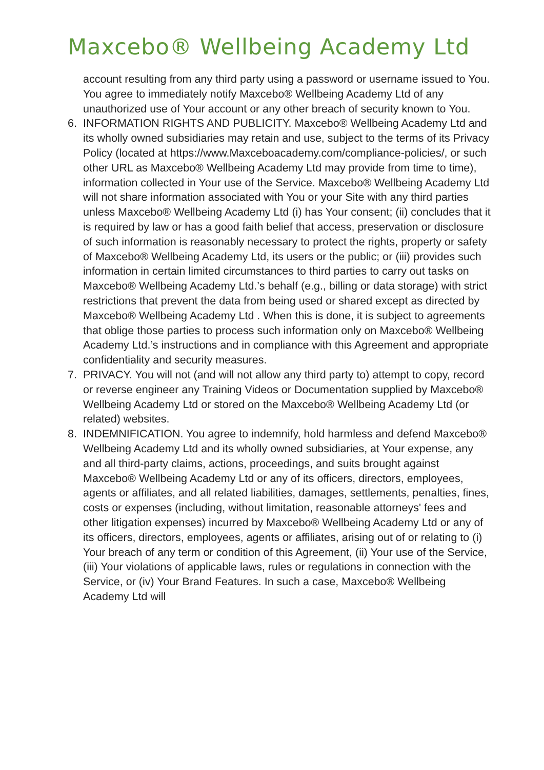Maxcebo® Wellbeing Academy Ltd
account resulting from any third party using a password or username issued to You. You agree to immediately notify Maxcebo® Wellbeing Academy Ltd of any unauthorized use of Your account or any other breach of security known to You.
6. INFORMATION RIGHTS AND PUBLICITY. Maxcebo® Wellbeing Academy Ltd and its wholly owned subsidiaries may retain and use, subject to the terms of its Privacy Policy (located at https://www.Maxceboacademy.com/compliance-policies/, or such other URL as Maxcebo® Wellbeing Academy Ltd may provide from time to time), information collected in Your use of the Service. Maxcebo® Wellbeing Academy Ltd will not share information associated with You or your Site with any third parties unless Maxcebo® Wellbeing Academy Ltd (i) has Your consent; (ii) concludes that it is required by law or has a good faith belief that access, preservation or disclosure of such information is reasonably necessary to protect the rights, property or safety of Maxcebo® Wellbeing Academy Ltd, its users or the public; or (iii) provides such information in certain limited circumstances to third parties to carry out tasks on Maxcebo® Wellbeing Academy Ltd.’s behalf (e.g., billing or data storage) with strict restrictions that prevent the data from being used or shared except as directed by Maxcebo® Wellbeing Academy Ltd . When this is done, it is subject to agreements that oblige those parties to process such information only on Maxcebo® Wellbeing Academy Ltd.’s instructions and in compliance with this Agreement and appropriate confidentiality and security measures.
7. PRIVACY. You will not (and will not allow any third party to) attempt to copy, record or reverse engineer any Training Videos or Documentation supplied by Maxcebo® Wellbeing Academy Ltd or stored on the Maxcebo® Wellbeing Academy Ltd (or related) websites.
8. INDEMNIFICATION. You agree to indemnify, hold harmless and defend Maxcebo® Wellbeing Academy Ltd and its wholly owned subsidiaries, at Your expense, any and all third-party claims, actions, proceedings, and suits brought against Maxcebo® Wellbeing Academy Ltd or any of its officers, directors, employees, agents or affiliates, and all related liabilities, damages, settlements, penalties, fines, costs or expenses (including, without limitation, reasonable attorneys' fees and other litigation expenses) incurred by Maxcebo® Wellbeing Academy Ltd or any of its officers, directors, employees, agents or affiliates, arising out of or relating to (i) Your breach of any term or condition of this Agreement, (ii) Your use of the Service, (iii) Your violations of applicable laws, rules or regulations in connection with the Service, or (iv) Your Brand Features. In such a case, Maxcebo® Wellbeing Academy Ltd will